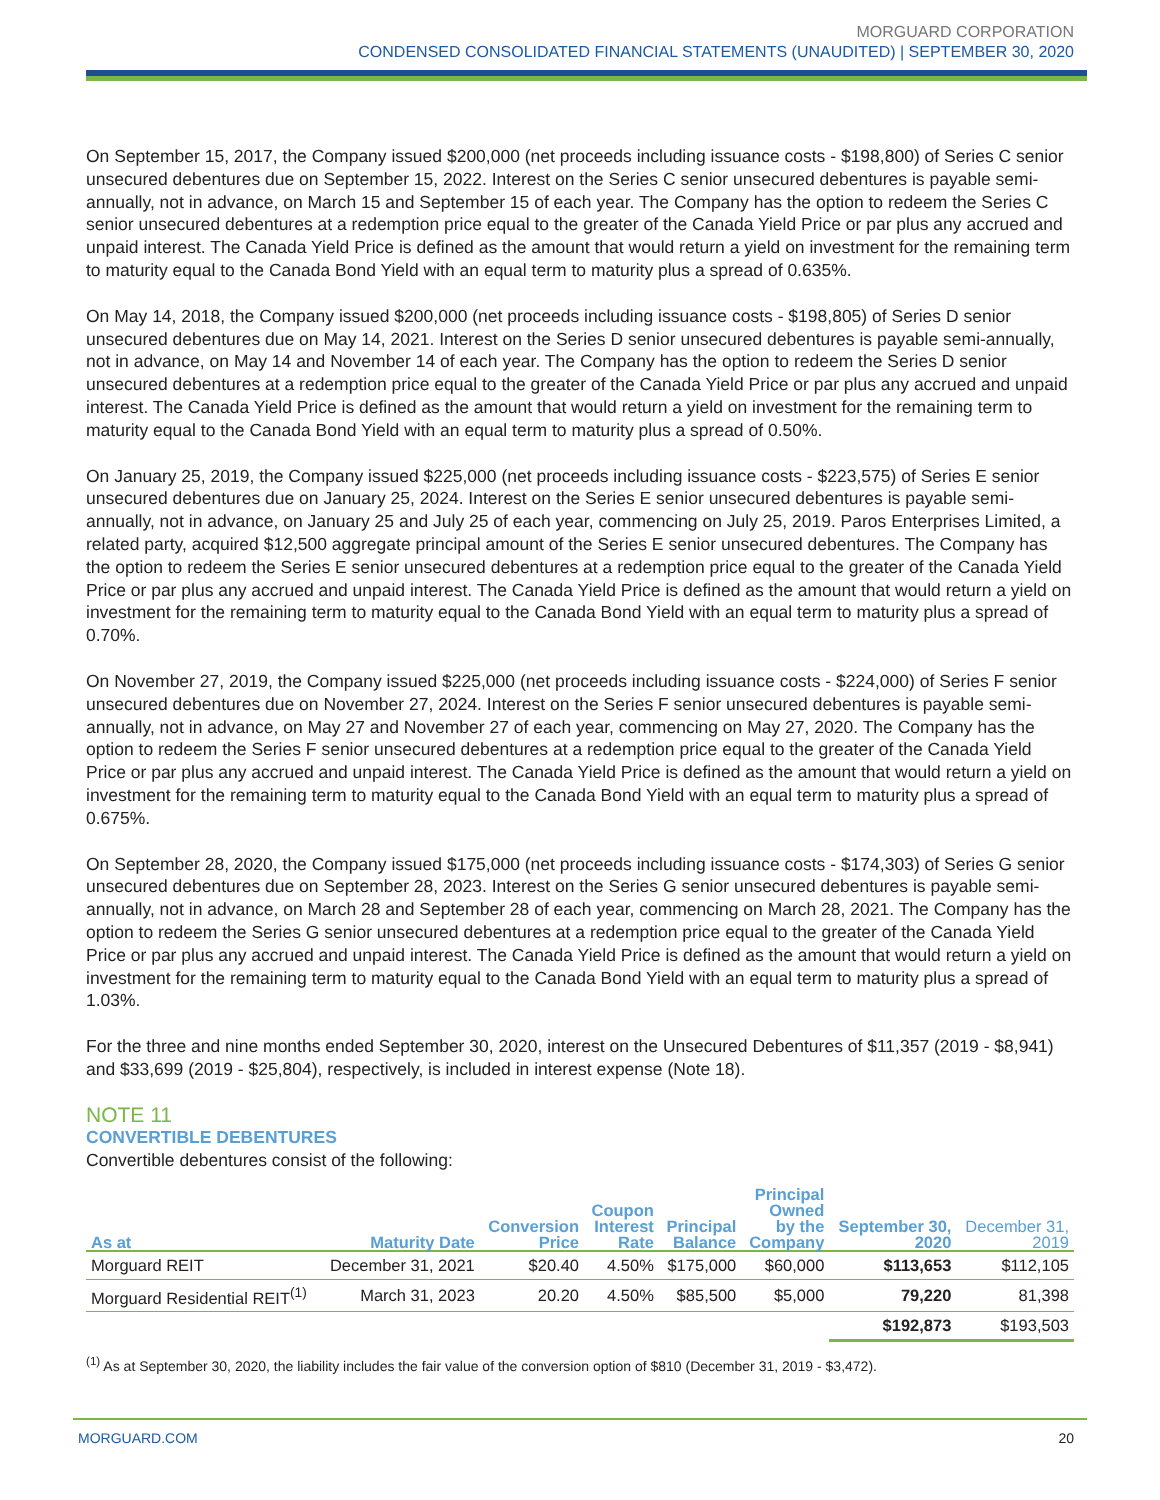MORGUARD CORPORATION
CONDENSED CONSOLIDATED FINANCIAL STATEMENTS (UNAUDITED) | SEPTEMBER 30, 2020
On September 15, 2017, the Company issued $200,000 (net proceeds including issuance costs - $198,800) of Series C senior unsecured debentures due on September 15, 2022. Interest on the Series C senior unsecured debentures is payable semi-annually, not in advance, on March 15 and September 15 of each year. The Company has the option to redeem the Series C senior unsecured debentures at a redemption price equal to the greater of the Canada Yield Price or par plus any accrued and unpaid interest. The Canada Yield Price is defined as the amount that would return a yield on investment for the remaining term to maturity equal to the Canada Bond Yield with an equal term to maturity plus a spread of 0.635%.
On May 14, 2018, the Company issued $200,000 (net proceeds including issuance costs - $198,805) of Series D senior unsecured debentures due on May 14, 2021. Interest on the Series D senior unsecured debentures is payable semi-annually, not in advance, on May 14 and November 14 of each year. The Company has the option to redeem the Series D senior unsecured debentures at a redemption price equal to the greater of the Canada Yield Price or par plus any accrued and unpaid interest. The Canada Yield Price is defined as the amount that would return a yield on investment for the remaining term to maturity equal to the Canada Bond Yield with an equal term to maturity plus a spread of 0.50%.
On January 25, 2019, the Company issued $225,000 (net proceeds including issuance costs - $223,575) of Series E senior unsecured debentures due on January 25, 2024. Interest on the Series E senior unsecured debentures is payable semi-annually, not in advance, on January 25 and July 25 of each year, commencing on July 25, 2019. Paros Enterprises Limited, a related party, acquired $12,500 aggregate principal amount of the Series E senior unsecured debentures. The Company has the option to redeem the Series E senior unsecured debentures at a redemption price equal to the greater of the Canada Yield Price or par plus any accrued and unpaid interest. The Canada Yield Price is defined as the amount that would return a yield on investment for the remaining term to maturity equal to the Canada Bond Yield with an equal term to maturity plus a spread of 0.70%.
On November 27, 2019, the Company issued $225,000 (net proceeds including issuance costs - $224,000) of Series F senior unsecured debentures due on November 27, 2024. Interest on the Series F senior unsecured debentures is payable semi-annually, not in advance, on May 27 and November 27 of each year, commencing on May 27, 2020. The Company has the option to redeem the Series F senior unsecured debentures at a redemption price equal to the greater of the Canada Yield Price or par plus any accrued and unpaid interest. The Canada Yield Price is defined as the amount that would return a yield on investment for the remaining term to maturity equal to the Canada Bond Yield with an equal term to maturity plus a spread of 0.675%.
On September 28, 2020, the Company issued $175,000 (net proceeds including issuance costs - $174,303) of Series G senior unsecured debentures due on September 28, 2023. Interest on the Series G senior unsecured debentures is payable semi-annually, not in advance, on March 28 and September 28 of each year, commencing on March 28, 2021. The Company has the option to redeem the Series G senior unsecured debentures at a redemption price equal to the greater of the Canada Yield Price or par plus any accrued and unpaid interest. The Canada Yield Price is defined as the amount that would return a yield on investment for the remaining term to maturity equal to the Canada Bond Yield with an equal term to maturity plus a spread of 1.03%.
For the three and nine months ended September 30, 2020, interest on the Unsecured Debentures of $11,357 (2019 - $8,941) and $33,699 (2019 - $25,804), respectively, is included in interest expense (Note 18).
NOTE 11
CONVERTIBLE DEBENTURES
Convertible debentures consist of the following:
| As at | Maturity Date | Conversion Price | Coupon Interest Rate | Principal Balance | Principal Owned by the Company | September 30, 2020 | December 31, 2019 |
| --- | --- | --- | --- | --- | --- | --- | --- |
| Morguard REIT | December 31, 2021 | $20.40 | 4.50% | $175,000 | $60,000 | $113,653 | $112,105 |
| Morguard Residential REIT<sup>(1)</sup> | March 31, 2023 | 20.20 | 4.50% | $85,500 | $5,000 | 79,220 | 81,398 |
| | | | | | | $192,873 | $193,503 |
<sup>(1)</sup> As at September 30, 2020, the liability includes the fair value of the conversion option of $810 (December 31, 2019 - $3,472).
MORGUARD.COM 20